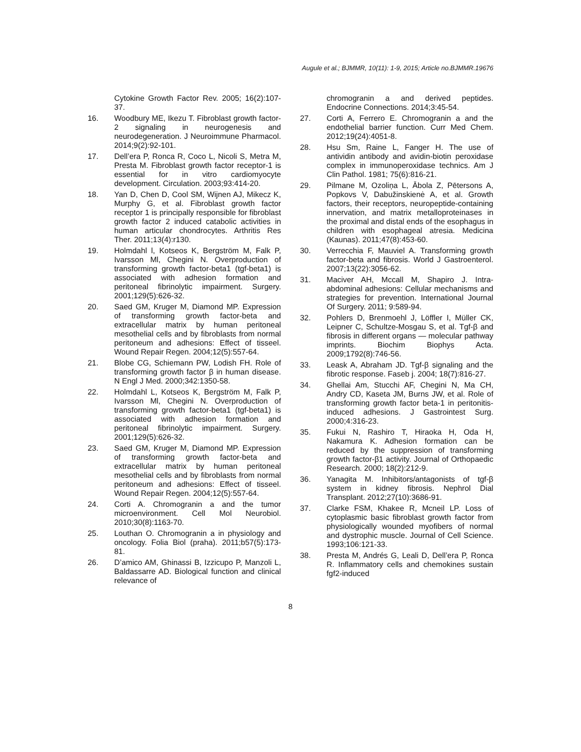Augule et al.; BJMMR, 10(11): 1-9, 2015; Article no.BJMMR.19676
Cytokine Growth Factor Rev. 2005; 16(2):107-37.
16. Woodbury ME, Ikezu T. Fibroblast growth factor-2 signaling in neurogenesis and neurodegeneration. J Neuroimmune Pharmacol. 2014;9(2):92-101.
17. Dell’era P, Ronca R, Coco L, Nicoli S, Metra M, Presta M. Fibroblast growth factor receptor-1 is essential for in vitro cardiomyocyte development. Circulation. 2003;93:414-20.
18. Yan D, Chen D, Cool SM, Wijnen AJ, Mikecz K, Murphy G, et al. Fibroblast growth factor receptor 1 is principally responsible for fibroblast growth factor 2 induced catabolic activities in human articular chondrocytes. Arthritis Res Ther. 2011;13(4):r130.
19. Holmdahl l, Kotseos K, Bergström M, Falk P, Ivarsson Ml, Chegini N. Overproduction of transforming growth factor-beta1 (tgf-beta1) is associated with adhesion formation and peritoneal fibrinolytic impairment. Surgery. 2001;129(5):626-32.
20. Saed GM, Kruger M, Diamond MP. Expression of transforming growth factor-beta and extracellular matrix by human peritoneal mesothelial cells and by fibroblasts from normal peritoneum and adhesions: Effect of tisseel. Wound Repair Regen. 2004;12(5):557-64.
21. Blobe CG, Schiemann PW, Lodish FH. Role of transforming growth factor β in human disease. N Engl J Med. 2000;342:1350-58.
22. Holmdahl L, Kotseos K, Bergström M, Falk P, Ivarsson Ml, Chegini N. Overproduction of transforming growth factor-beta1 (tgf-beta1) is associated with adhesion formation and peritoneal fibrinolytic impairment. Surgery. 2001;129(5):626-32.
23. Saed GM, Kruger M, Diamond MP. Expression of transforming growth factor-beta and extracellular matrix by human peritoneal mesothelial cells and by fibroblasts from normal peritoneum and adhesions: Effect of tisseel. Wound Repair Regen. 2004;12(5):557-64.
24. Corti A. Chromogranin a and the tumor microenvironment. Cell Mol Neurobiol. 2010;30(8):1163-70.
25. Louthan O. Chromogranin a in physiology and oncology. Folia Biol (praha). 2011;b57(5):173-81.
26. D’amico AM, Ghinassi B, Izzicupo P, Manzoli L, Baldassarre AD. Biological function and clinical relevance of
chromogranin a and derived peptides. Endocrine Connections. 2014;3:45-54.
27. Corti A, Ferrero E. Chromogranin a and the endothelial barrier function. Curr Med Chem. 2012;19(24):4051-8.
28. Hsu Sm, Raine L, Fanger H. The use of antividin antibody and avidin-biotin peroxidase complex in immunoperoxidase technics. Am J Clin Pathol. 1981; 75(6):816-21.
29. Pilmane M, Ozoliņa L, Ābola Z, Pētersons A, Popkovs V, Dabužinskienė A, et al. Growth factors, their receptors, neuropeptide-containing innervation, and matrix metalloproteinases in the proximal and distal ends of the esophagus in children with esophageal atresia. Medicina (Kaunas). 2011;47(8):453-60.
30. Verrecchia F, Mauviel A. Transforming growth factor-beta and fibrosis. World J Gastroenterol. 2007;13(22):3056-62.
31. Maciver AH, Mccall M, Shapiro J. Intra-abdominal adhesions: Cellular mechanisms and strategies for prevention. International Journal Of Surgery. 2011; 9:589-94.
32. Pohlers D, Brenmoehl J, Löffler I, Müller CK, Leipner C, Schultze-Mosgau S, et al. Tgf-β and fibrosis in different organs — molecular pathway imprints. Biochim Biophys Acta. 2009;1792(8):746-56.
33. Leask A, Abraham JD. Tgf-β signaling and the fibrotic response. Faseb j. 2004; 18(7):816-27.
34. Ghellai Am, Stucchi AF, Chegini N, Ma CH, Andry CD, Kaseta JM, Burns JW, et al. Role of transforming growth factor beta-1 in peritonitis-induced adhesions. J Gastrointest Surg. 2000;4:316-23.
35. Fukui N, Rashiro T, Hiraoka H, Oda H, Nakamura K. Adhesion formation can be reduced by the suppression of transforming growth factor-β1 activity. Journal of Orthopaedic Research. 2000; 18(2):212-9.
36. Yanagita M. Inhibitors/antagonists of tgf-β system in kidney fibrosis. Nephrol Dial Transplant. 2012;27(10):3686-91.
37. Clarke FSM, Khakee R, Mcneil LP. Loss of cytoplasmic basic fibroblast growth factor from physiologically wounded myofibers of normal and dystrophic muscle. Journal of Cell Science. 1993;106:121-33.
38. Presta M, Andrés G, Leali D, Dell’era P, Ronca R. Inflammatory cells and chemokines sustain fgf2-induced
8